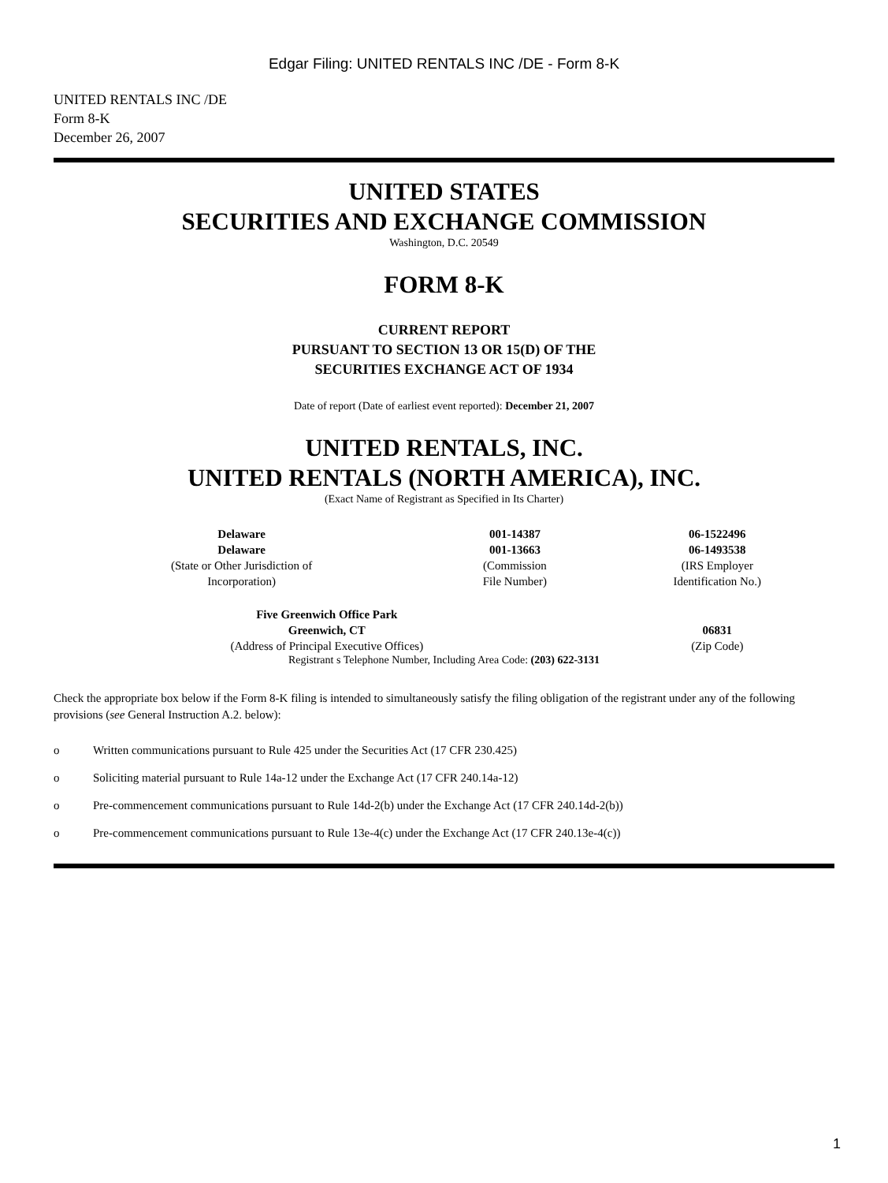Edgar Filing: UNITED RENTALS INC /DE - Form 8-K
UNITED RENTALS INC /DE
Form 8-K
December 26, 2007
UNITED STATES
SECURITIES AND EXCHANGE COMMISSION
Washington, D.C. 20549
FORM 8-K
CURRENT REPORT
PURSUANT TO SECTION 13 OR 15(D) OF THE
SECURITIES EXCHANGE ACT OF 1934
Date of report (Date of earliest event reported): December 21, 2007
UNITED RENTALS, INC.
UNITED RENTALS (NORTH AMERICA), INC.
(Exact Name of Registrant as Specified in Its Charter)
| Delaware | 001-14387 | 06-1522496 |
| Delaware | 001-13663 | 06-1493538 |
| (State or Other Jurisdiction of Incorporation) | (Commission File Number) | (IRS Employer Identification No.) |
| Five Greenwich Office Park Greenwich, CT | 06831 |
| (Address of Principal Executive Offices) | (Zip Code) |
Registrant s Telephone Number, Including Area Code: (203) 622-3131
Check the appropriate box below if the Form 8-K filing is intended to simultaneously satisfy the filing obligation of the registrant under any of the following provisions (see General Instruction A.2. below):
o Written communications pursuant to Rule 425 under the Securities Act (17 CFR 230.425)
o Soliciting material pursuant to Rule 14a-12 under the Exchange Act (17 CFR 240.14a-12)
o Pre-commencement communications pursuant to Rule 14d-2(b) under the Exchange Act (17 CFR 240.14d-2(b))
o Pre-commencement communications pursuant to Rule 13e-4(c) under the Exchange Act (17 CFR 240.13e-4(c))
1